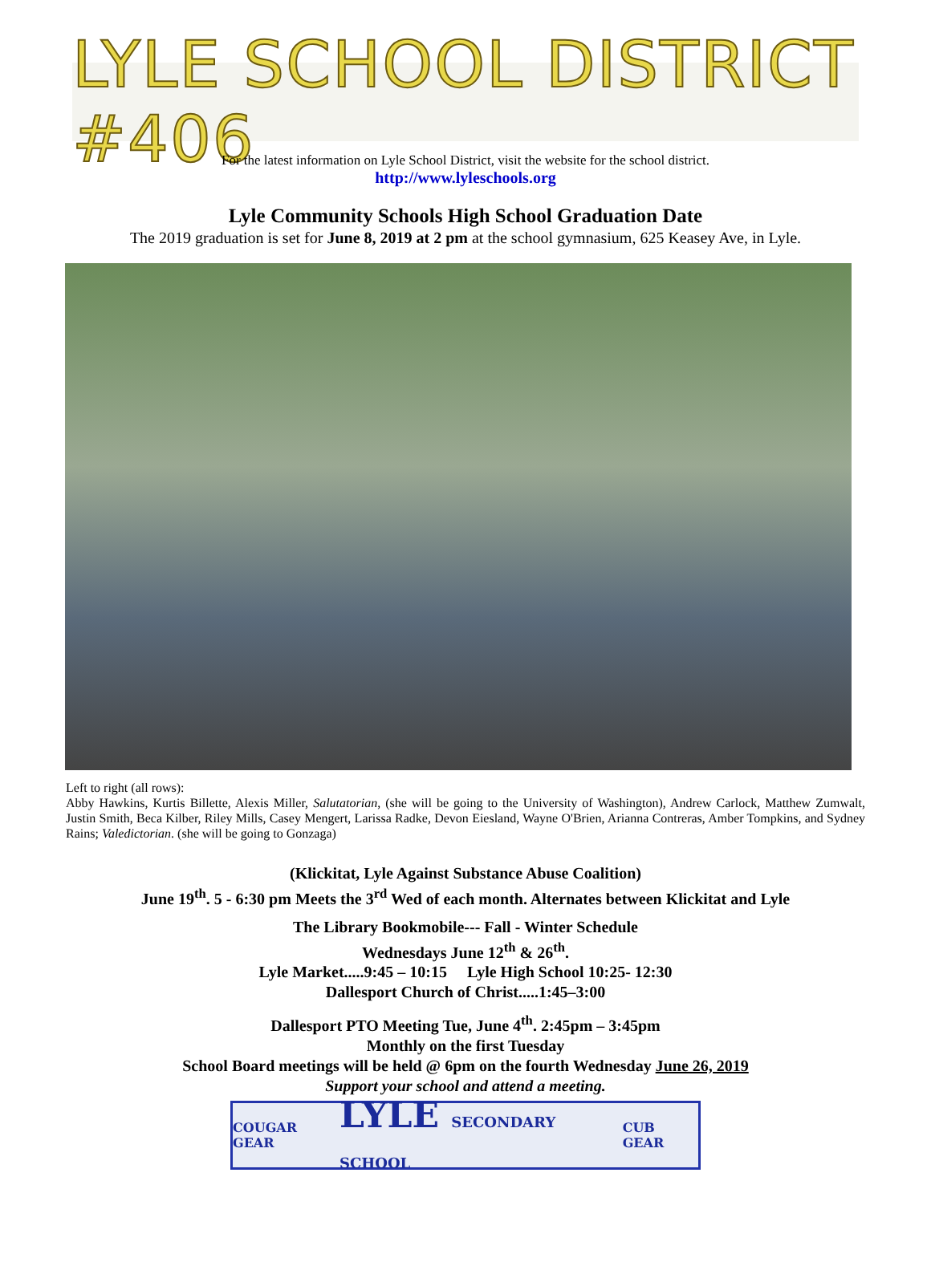LYLE SCHOOL DISTRICT #406
For the latest information on Lyle School District, visit the website for the school district.
http://www.lyleschools.org
Lyle Community Schools High School Graduation Date
The 2019 graduation is set for June 8, 2019 at 2 pm at the school gymnasium, 625 Keasey Ave, in Lyle.
Left to right (all rows):
Abby Hawkins, Kurtis Billette, Alexis Miller, Salutatorian, (she will be going to the University of Washington), Andrew Carlock, Matthew Zumwalt, Justin Smith, Beca Kilber, Riley Mills, Casey Mengert, Larissa Radke, Devon Eiesland, Wayne O'Brien, Arianna Contreras, Amber Tompkins, and Sydney Rains; Valedictorian. (she will be going to Gonzaga)
(Klickitat, Lyle Against Substance Abuse Coalition)
June 19<sup>th</sup>. 5 - 6:30 pm Meets the 3<sup>rd</sup> Wed of each month. Alternates between Klickitat and Lyle
The Library Bookmobile--- Fall - Winter Schedule
Wednesdays June 12<sup>th</sup> & 26<sup>th</sup>.
Lyle Market.....9:45 – 10:15 Lyle High School 10:25- 12:30
Dallesport Church of Christ.....1:45–3:00
Dallesport PTO Meeting Tue, June 4<sup>th</sup>. 2:45pm – 3:45pm
Monthly on the first Tuesday
School Board meetings will be held @ 6pm on the fourth Wednesday June 26, 2019
Support your school and attend a meeting.
COUGAR GEAR LYLE SECONDARY SCHOOL CUB GEAR